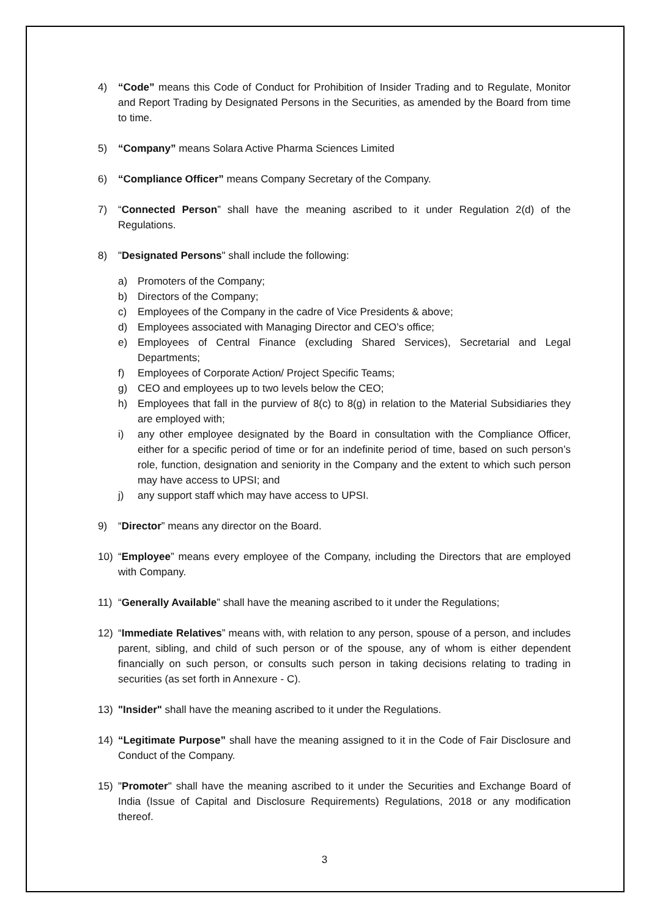4) “Code” means this Code of Conduct for Prohibition of Insider Trading and to Regulate, Monitor and Report Trading by Designated Persons in the Securities, as amended by the Board from time to time.
5) “Company” means Solara Active Pharma Sciences Limited
6) “Compliance Officer” means Company Secretary of the Company.
7) “Connected Person” shall have the meaning ascribed to it under Regulation 2(d) of the Regulations.
8) "Designated Persons" shall include the following:
a) Promoters of the Company;
b) Directors of the Company;
c) Employees of the Company in the cadre of Vice Presidents & above;
d) Employees associated with Managing Director and CEO’s office;
e) Employees of Central Finance (excluding Shared Services), Secretarial and Legal Departments;
f) Employees of Corporate Action/ Project Specific Teams;
g) CEO and employees up to two levels below the CEO;
h) Employees that fall in the purview of 8(c) to 8(g) in relation to the Material Subsidiaries they are employed with;
i) any other employee designated by the Board in consultation with the Compliance Officer, either for a specific period of time or for an indefinite period of time, based on such person’s role, function, designation and seniority in the Company and the extent to which such person may have access to UPSI; and
j) any support staff which may have access to UPSI.
9) “Director” means any director on the Board.
10) “Employee” means every employee of the Company, including the Directors that are employed with Company.
11) “Generally Available” shall have the meaning ascribed to it under the Regulations;
12) “Immediate Relatives” means with, with relation to any person, spouse of a person, and includes parent, sibling, and child of such person or of the spouse, any of whom is either dependent financially on such person, or consults such person in taking decisions relating to trading in securities (as set forth in Annexure - C).
13) "Insider" shall have the meaning ascribed to it under the Regulations.
14) “Legitimate Purpose” shall have the meaning assigned to it in the Code of Fair Disclosure and Conduct of the Company.
15) "Promoter" shall have the meaning ascribed to it under the Securities and Exchange Board of India (Issue of Capital and Disclosure Requirements) Regulations, 2018 or any modification thereof.
3